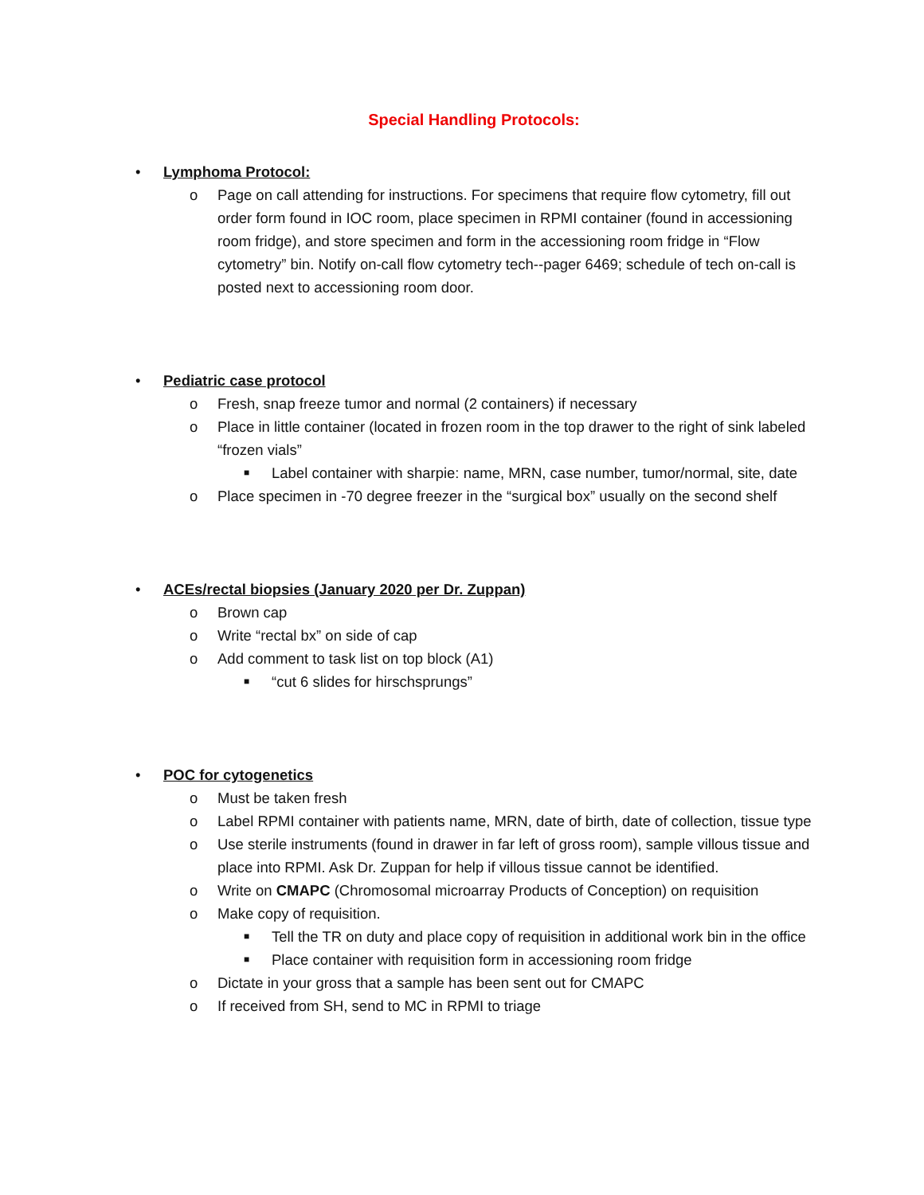Special Handling Protocols:
• Lymphoma Protocol:
o Page on call attending for instructions. For specimens that require flow cytometry, fill out order form found in IOC room, place specimen in RPMI container (found in accessioning room fridge), and store specimen and form in the accessioning room fridge in “Flow cytometry” bin. Notify on-call flow cytometry tech--pager 6469; schedule of tech on-call is posted next to accessioning room door.
• Pediatric case protocol
o Fresh, snap freeze tumor and normal (2 containers) if necessary
o Place in little container (located in frozen room in the top drawer to the right of sink labeled “frozen vials”
■ Label container with sharpie: name, MRN, case number, tumor/normal, site, date
o Place specimen in -70 degree freezer in the “surgical box” usually on the second shelf
• ACEs/rectal biopsies (January 2020 per Dr. Zuppan)
o Brown cap
o Write “rectal bx” on side of cap
o Add comment to task list on top block (A1)
■ “cut 6 slides for hirschsprungs”
• POC for cytogenetics
o Must be taken fresh
o Label RPMI container with patients name, MRN, date of birth, date of collection, tissue type
o Use sterile instruments (found in drawer in far left of gross room), sample villous tissue and place into RPMI. Ask Dr. Zuppan for help if villous tissue cannot be identified.
o Write on CMAPC (Chromosomal microarray Products of Conception) on requisition
o Make copy of requisition.
■ Tell the TR on duty and place copy of requisition in additional work bin in the office
■ Place container with requisition form in accessioning room fridge
o Dictate in your gross that a sample has been sent out for CMAPC
o If received from SH, send to MC in RPMI to triage